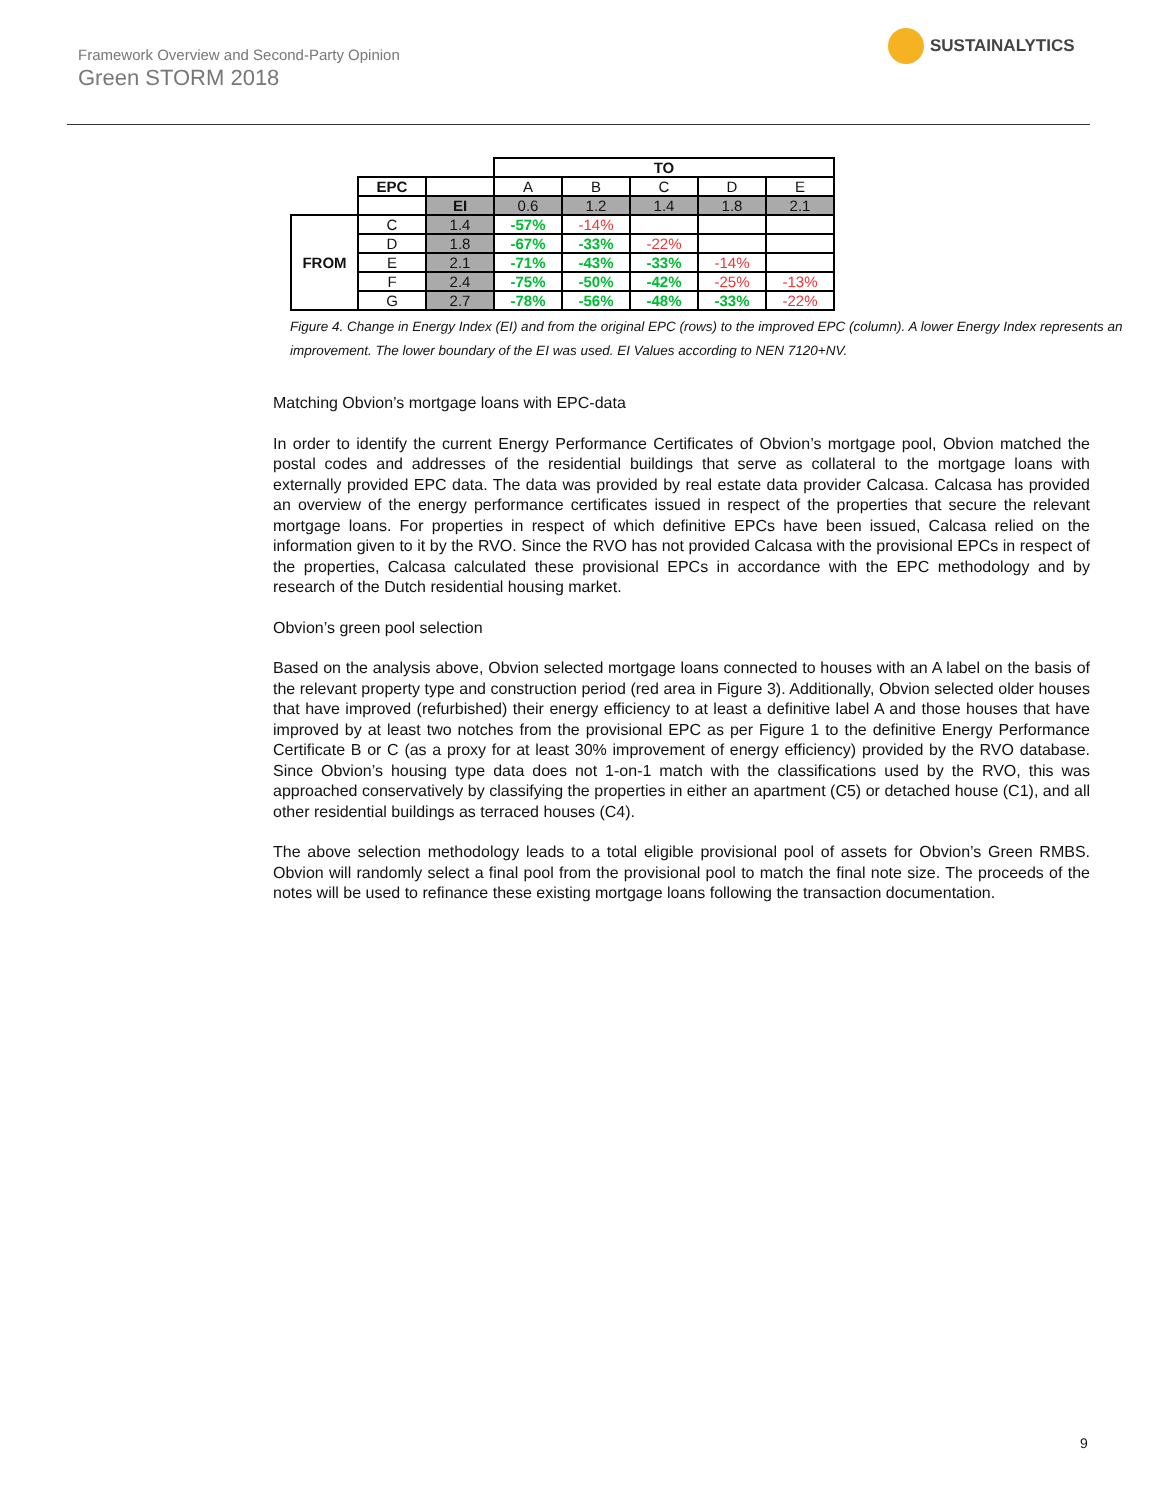Framework Overview and Second-Party Opinion
Green STORM 2018
SUSTAINALYTICS
| | | | TO | | | | |
| | EPC | | A | B | C | D | E |
| | | EI | 0.6 | 1.2 | 1.4 | 1.8 | 2.1 |
| FROM | C | 1.4 | -57% | -14% | | | |
| | D | 1.8 | -67% | -33% | -22% | | |
| | E | 2.1 | -71% | -43% | -33% | -14% | |
| | F | 2.4 | -75% | -50% | -42% | -25% | -13% |
| | G | 2.7 | -78% | -56% | -48% | -33% | -22% |
Figure 4. Change in Energy Index (EI) and from the original EPC (rows) to the improved EPC (column). A lower Energy Index represents an improvement. The lower boundary of the EI was used. EI Values according to NEN 7120+NV.
Matching Obvion’s mortgage loans with EPC-data
In order to identify the current Energy Performance Certificates of Obvion’s mortgage pool, Obvion matched the postal codes and addresses of the residential buildings that serve as collateral to the mortgage loans with externally provided EPC data. The data was provided by real estate data provider Calcasa. Calcasa has provided an overview of the energy performance certificates issued in respect of the properties that secure the relevant mortgage loans. For properties in respect of which definitive EPCs have been issued, Calcasa relied on the information given to it by the RVO. Since the RVO has not provided Calcasa with the provisional EPCs in respect of the properties, Calcasa calculated these provisional EPCs in accordance with the EPC methodology and by research of the Dutch residential housing market.
Obvion’s green pool selection
Based on the analysis above, Obvion selected mortgage loans connected to houses with an A label on the basis of the relevant property type and construction period (red area in Figure 3). Additionally, Obvion selected older houses that have improved (refurbished) their energy efficiency to at least a definitive label A and those houses that have improved by at least two notches from the provisional EPC as per Figure 1 to the definitive Energy Performance Certificate B or C (as a proxy for at least 30% improvement of energy efficiency) provided by the RVO database. Since Obvion’s housing type data does not 1-on-1 match with the classifications used by the RVO, this was approached conservatively by classifying the properties in either an apartment (C5) or detached house (C1), and all other residential buildings as terraced houses (C4).
The above selection methodology leads to a total eligible provisional pool of assets for Obvion’s Green RMBS. Obvion will randomly select a final pool from the provisional pool to match the final note size. The proceeds of the notes will be used to refinance these existing mortgage loans following the transaction documentation.
9